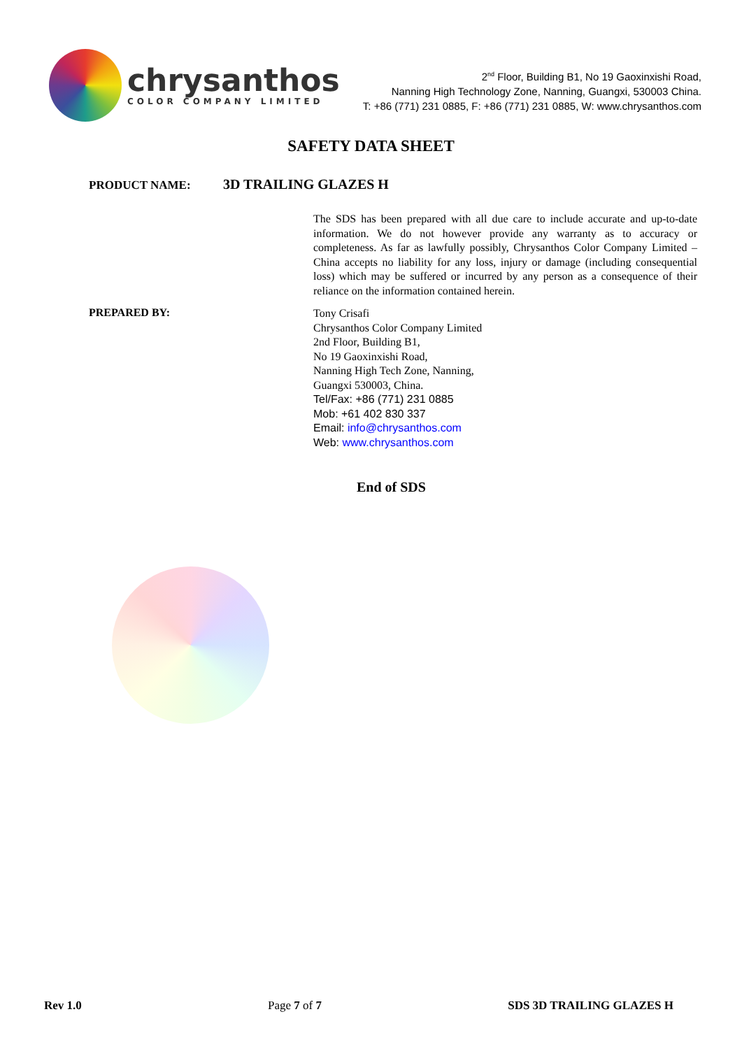chrysanthos
COLOR COMPANY LIMITED
2<sup>nd</sup> Floor, Building B1, No 19 Gaoxinxishi Road,
Nanning High Technology Zone, Nanning, Guangxi, 530003 China.
T: +86 (771) 231 0885, F: +86 (771) 231 0885, W: www.chrysanthos.com
SAFETY DATA SHEET
PRODUCT NAME:
3D TRAILING GLAZES H
The SDS has been prepared with all due care to include accurate and up-to-date information. We do not however provide any warranty as to accuracy or completeness. As far as lawfully possibly, Chrysanthos Color Company Limited – China accepts no liability for any loss, injury or damage (including consequential loss) which may be suffered or incurred by any person as a consequence of their reliance on the information contained herein.
PREPARED BY:
Tony Crisafi
Chrysanthos Color Company Limited
2nd Floor, Building B1,
No 19 Gaoxinxishi Road,
Nanning High Tech Zone, Nanning,
Guangxi 530003, China.
Tel/Fax: +86 (771) 231 0885
Mob: +61 402 830 337
Email: info@chrysanthos.com
Web: www.chrysanthos.com
End of SDS
Rev 1.0 Page 7 of 7 SDS 3D TRAILING GLAZES H